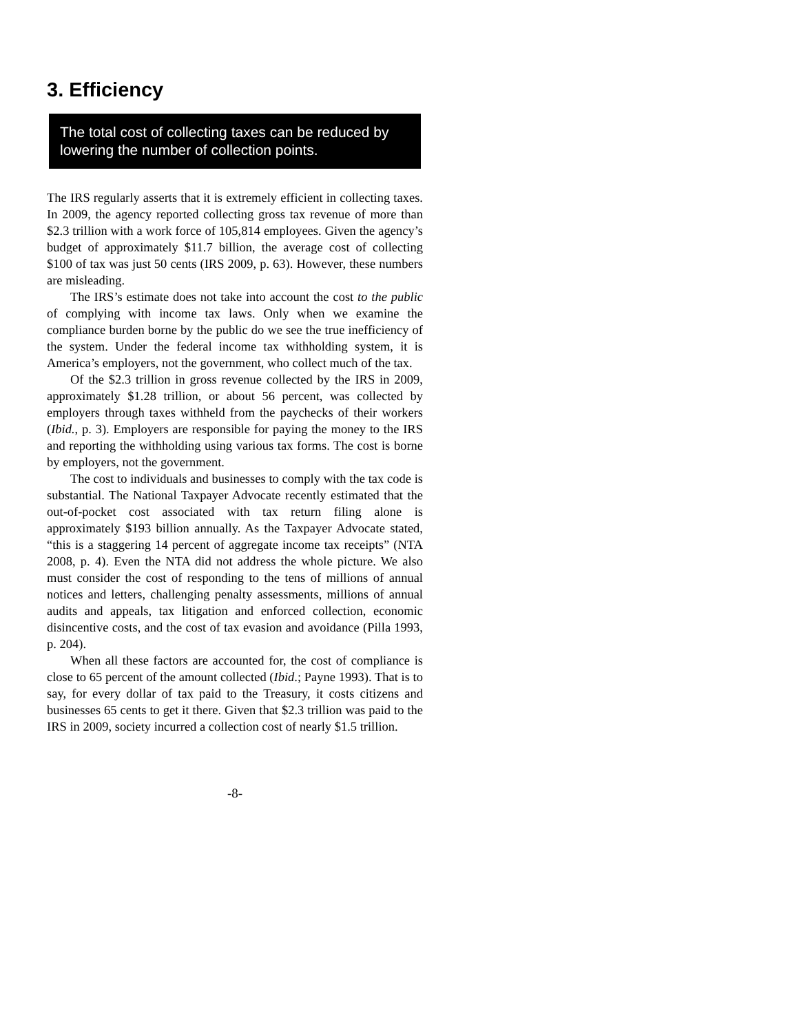3. Efficiency
The total cost of collecting taxes can be reduced by lowering the number of collection points.
The IRS regularly asserts that it is extremely efficient in collecting taxes. In 2009, the agency reported collecting gross tax revenue of more than $2.3 trillion with a work force of 105,814 employees. Given the agency’s budget of approximately $11.7 billion, the average cost of collecting $100 of tax was just 50 cents (IRS 2009, p. 63). However, these numbers are misleading.
The IRS’s estimate does not take into account the cost to the public of complying with income tax laws. Only when we examine the compliance burden borne by the public do we see the true inefficiency of the system. Under the federal income tax withholding system, it is America’s employers, not the government, who collect much of the tax.
Of the $2.3 trillion in gross revenue collected by the IRS in 2009, approximately $1.28 trillion, or about 56 percent, was collected by employers through taxes withheld from the paychecks of their workers (Ibid., p. 3). Employers are responsible for paying the money to the IRS and reporting the withholding using various tax forms. The cost is borne by employers, not the government.
The cost to individuals and businesses to comply with the tax code is substantial. The National Taxpayer Advocate recently estimated that the out-of-pocket cost associated with tax return filing alone is approximately $193 billion annually. As the Taxpayer Advocate stated, “this is a staggering 14 percent of aggregate income tax receipts” (NTA 2008, p. 4). Even the NTA did not address the whole picture. We also must consider the cost of responding to the tens of millions of annual notices and letters, challenging penalty assessments, millions of annual audits and appeals, tax litigation and enforced collection, economic disincentive costs, and the cost of tax evasion and avoidance (Pilla 1993, p. 204).
When all these factors are accounted for, the cost of compliance is close to 65 percent of the amount collected (Ibid.; Payne 1993). That is to say, for every dollar of tax paid to the Treasury, it costs citizens and businesses 65 cents to get it there. Given that $2.3 trillion was paid to the IRS in 2009, society incurred a collection cost of nearly $1.5 trillion.
-8-